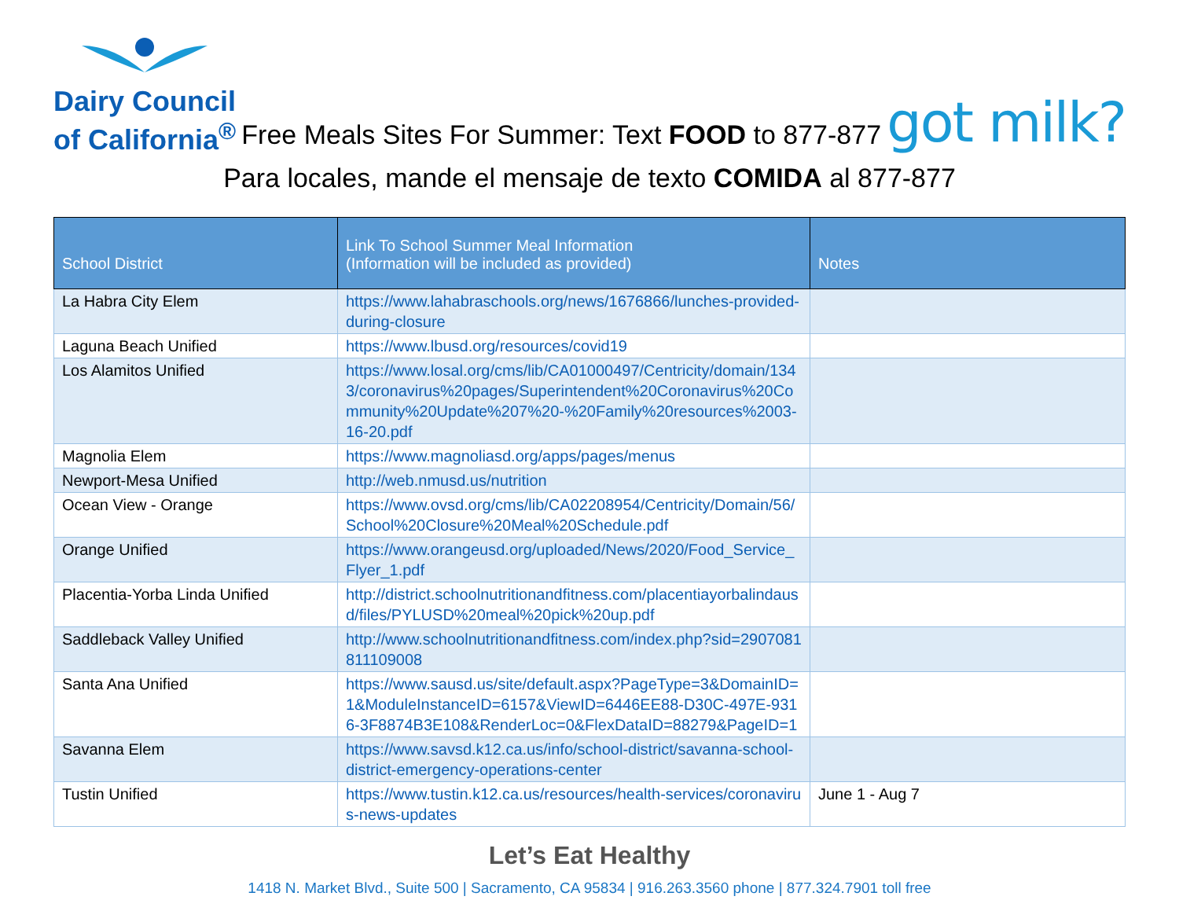Dairy Council
of California<sup>®</sup>
Free Meals Sites For Summer: Text FOOD to 877-877
got milk?
Para locales, mande el mensaje de texto COMIDA al 877-877
| School District | Link To School Summer Meal Information (Information will be included as provided) | Notes |
| --- | --- | --- |
| La Habra City Elem | https://www.lahabraschools.org/news/1676866/lunches-provided-during-closure | |
| Laguna Beach Unified | https://www.lbusd.org/resources/covid19 | |
| Los Alamitos Unified | https://www.losal.org/cms/lib/CA01000497/Centricity/domain/1343/coronavirus%20pages/Superintendent%20Coronavirus%20Community%20Update%207%20-%20Family%20resources%2003-16-20.pdf | |
| Magnolia Elem | https://www.magnoliasd.org/apps/pages/menus | |
| Newport-Mesa Unified | http://web.nmusd.us/nutrition | |
| Ocean View - Orange | https://www.ovsd.org/cms/lib/CA02208954/Centricity/Domain/56/School%20Closure%20Meal%20Schedule.pdf | |
| Orange Unified | https://www.orangeusd.org/uploaded/News/2020/Food_Service_Flyer_1.pdf | |
| Placentia-Yorba Linda Unified | http://district.schoolnutritionandfitness.com/placentiayorbalindausd/files/PYLUSD%20meal%20pick%20up.pdf | |
| Saddleback Valley Unified | http://www.schoolnutritionandfitness.com/index.php?sid=2907081811109008 | |
| Santa Ana Unified | https://www.sausd.us/site/default.aspx?PageType=3&DomainID=1&ModuleInstanceID=6157&ViewID=6446EE88-D30C-497E-9316-3F8874B3E108&RenderLoc=0&FlexDataID=88279&PageID=1 | |
| Savanna Elem | https://www.savsd.k12.ca.us/info/school-district/savanna-school-district-emergency-operations-center | |
| Tustin Unified | https://www.tustin.k12.ca.us/resources/health-services/coronavirus-news-updates | June 1 - Aug 7 |
Let’s Eat Healthy
1418 N. Market Blvd., Suite 500 | Sacramento, CA 95834 | 916.263.3560 phone | 877.324.7901 toll free